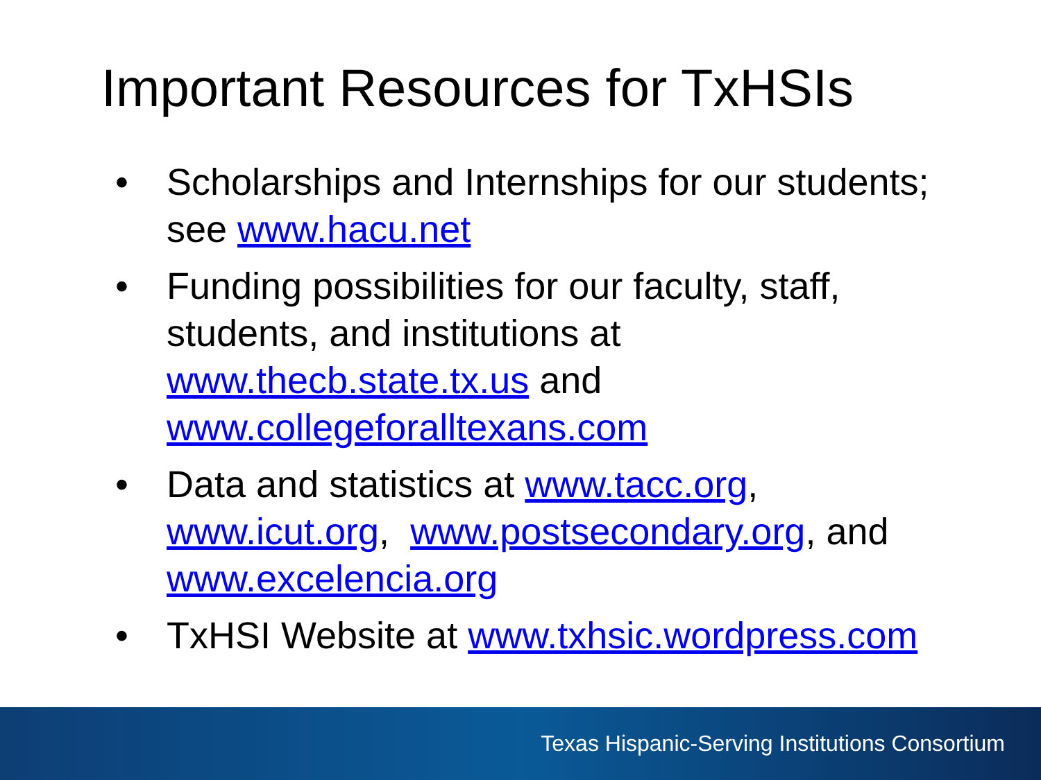Important Resources for TxHSIs
• Scholarships and Internships for our students; see www.hacu.net
• Funding possibilities for our faculty, staff, students, and institutions at www.thecb.state.tx.us and www.collegeforalltexans.com
• Data and statistics at www.tacc.org, www.icut.org, www.postsecondary.org, and www.excelencia.org
• TxHSI Website at www.txhsic.wordpress.com
Texas Hispanic-Serving Institutions Consortium